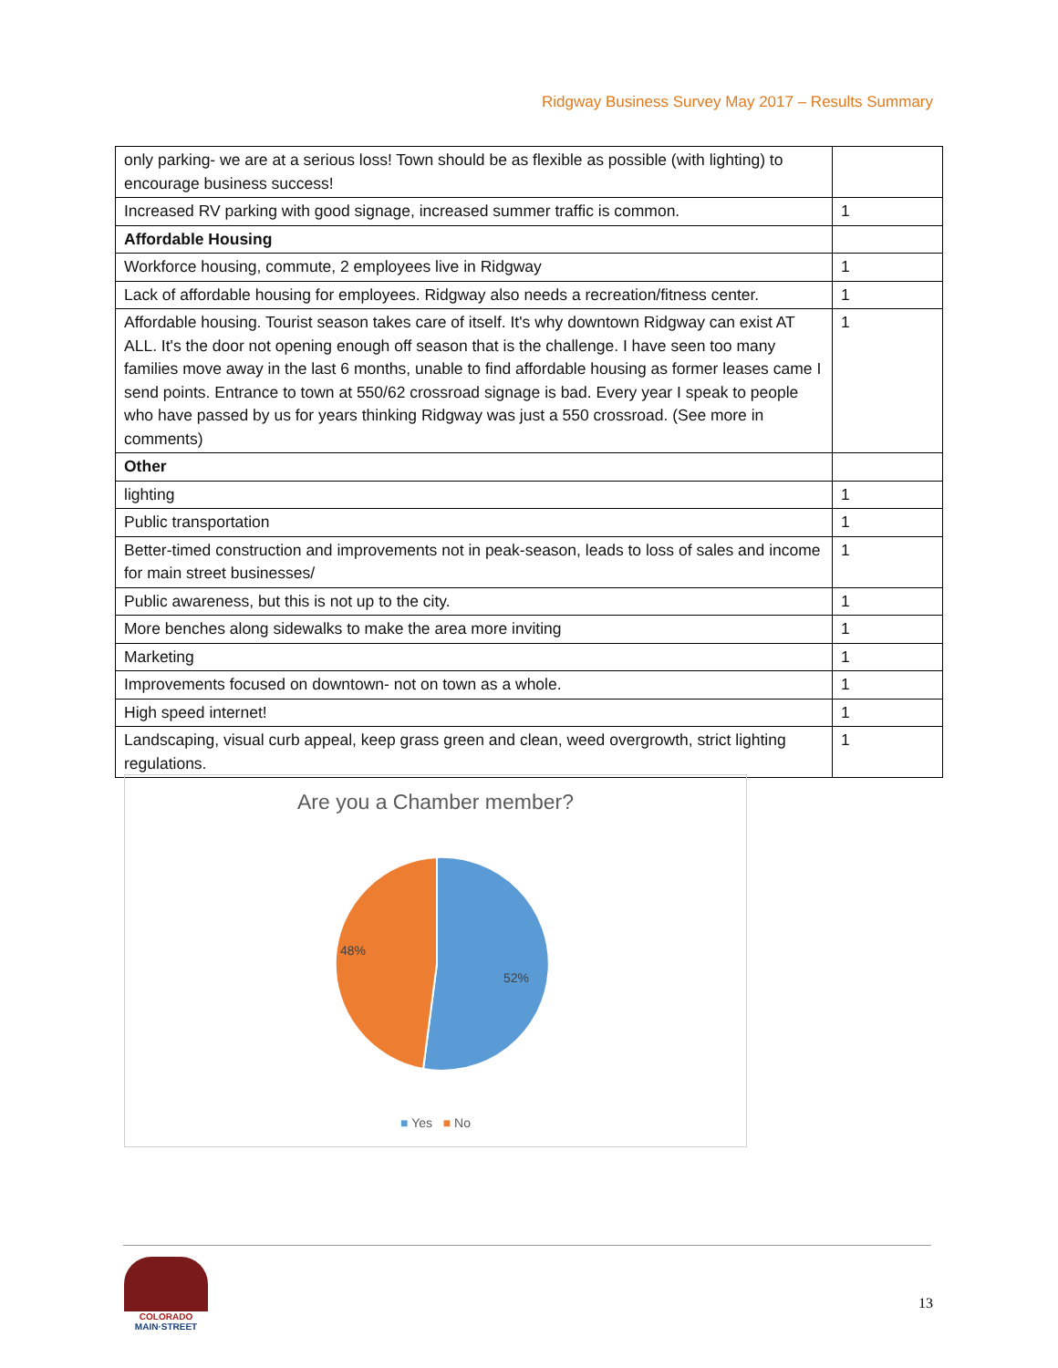Ridgway Business Survey May 2017 – Results Summary
| only parking- we are at a serious loss! Town should be as flexible as possible (with lighting) to encourage business success! | |
| Increased RV parking with good signage, increased summer traffic is common. | 1 |
| Affordable Housing | |
| Workforce housing, commute, 2 employees live in Ridgway | 1 |
| Lack of affordable housing for employees. Ridgway also needs a recreation/fitness center. | 1 |
| Affordable housing. Tourist season takes care of itself. It's why downtown Ridgway can exist AT ALL. It's the door not opening enough off season that is the challenge. I have seen too many families move away in the last 6 months, unable to find affordable housing as former leases came I send points. Entrance to town at 550/62 crossroad signage is bad. Every year I speak to people who have passed by us for years thinking Ridgway was just a 550 crossroad. (See more in comments) | 1 |
| Other | |
| lighting | 1 |
| Public transportation | 1 |
| Better-timed construction and improvements not in peak-season, leads to loss of sales and income for main street businesses/ | 1 |
| Public awareness, but this is not up to the city. | 1 |
| More benches along sidewalks to make the area more inviting | 1 |
| Marketing | 1 |
| Improvements focused on downtown- not on town as a whole. | 1 |
| High speed internet! | 1 |
| Landscaping, visual curb appeal, keep grass green and clean, weed overgrowth, strict lighting regulations. | 1 |
Are you a Chamber member?
48%
52%
■ Yes ■ No
COLORADO
MAIN·STREET
13